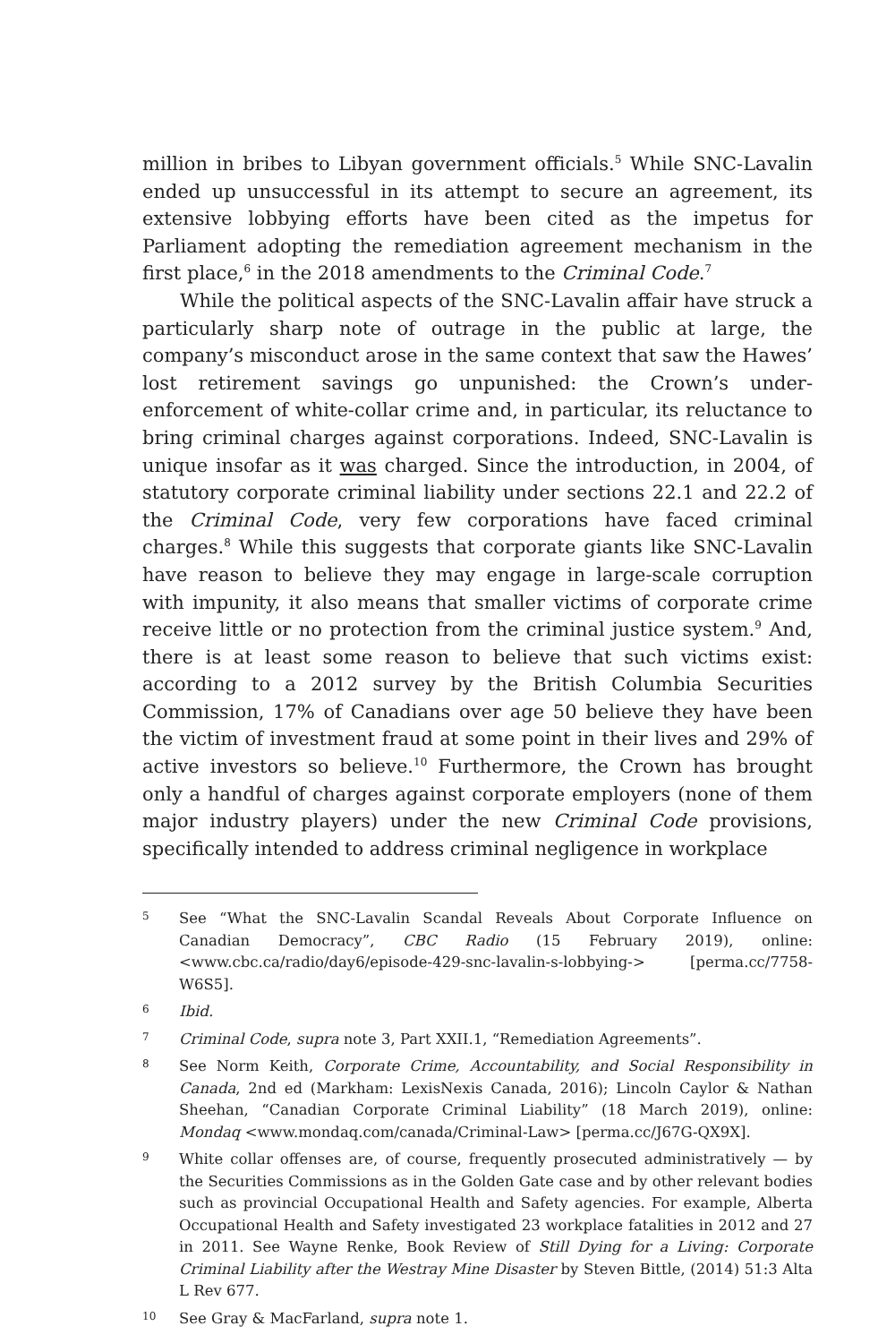million in bribes to Libyan government officials.<sup>5</sup> While SNC-Lavalin ended up unsuccessful in its attempt to secure an agreement, its extensive lobbying efforts have been cited as the impetus for Parliament adopting the remediation agreement mechanism in the first place,<sup>6</sup> in the 2018 amendments to the Criminal Code.<sup>7</sup>
While the political aspects of the SNC-Lavalin affair have struck a particularly sharp note of outrage in the public at large, the company’s misconduct arose in the same context that saw the Hawes’ lost retirement savings go unpunished: the Crown’s under-enforcement of white-collar crime and, in particular, its reluctance to bring criminal charges against corporations. Indeed, SNC-Lavalin is unique insofar as it was charged. Since the introduction, in 2004, of statutory corporate criminal liability under sections 22.1 and 22.2 of the Criminal Code, very few corporations have faced criminal charges.<sup>8</sup> While this suggests that corporate giants like SNC-Lavalin have reason to believe they may engage in large-scale corruption with impunity, it also means that smaller victims of corporate crime receive little or no protection from the criminal justice system.<sup>9</sup> And, there is at least some reason to believe that such victims exist: according to a 2012 survey by the British Columbia Securities Commission, 17% of Canadians over age 50 believe they have been the victim of investment fraud at some point in their lives and 29% of active investors so believe.<sup>10</sup> Furthermore, the Crown has brought only a handful of charges against corporate employers (none of them major industry players) under the new Criminal Code provisions, specifically intended to address criminal negligence in workplace
5 See “What the SNC-Lavalin Scandal Reveals About Corporate Influence on Canadian Democracy”, CBC Radio (15 February 2019), online: <www.cbc.ca/radio/day6/episode-429-snc-lavalin-s-lobbying-> [perma.cc/7758-W6S5].
6 Ibid.
7 Criminal Code, supra note 3, Part XXII.1, “Remediation Agreements”.
8 See Norm Keith, Corporate Crime, Accountability, and Social Responsibility in Canada, 2nd ed (Markham: LexisNexis Canada, 2016); Lincoln Caylor & Nathan Sheehan, “Canadian Corporate Criminal Liability” (18 March 2019), online: Mondaq <www.mondaq.com/canada/Criminal-Law> [perma.cc/J67G-QX9X].
9 White collar offenses are, of course, frequently prosecuted administratively — by the Securities Commissions as in the Golden Gate case and by other relevant bodies such as provincial Occupational Health and Safety agencies. For example, Alberta Occupational Health and Safety investigated 23 workplace fatalities in 2012 and 27 in 2011. See Wayne Renke, Book Review of Still Dying for a Living: Corporate Criminal Liability after the Westray Mine Disaster by Steven Bittle, (2014) 51:3 Alta L Rev 677.
10 See Gray & MacFarland, supra note 1.